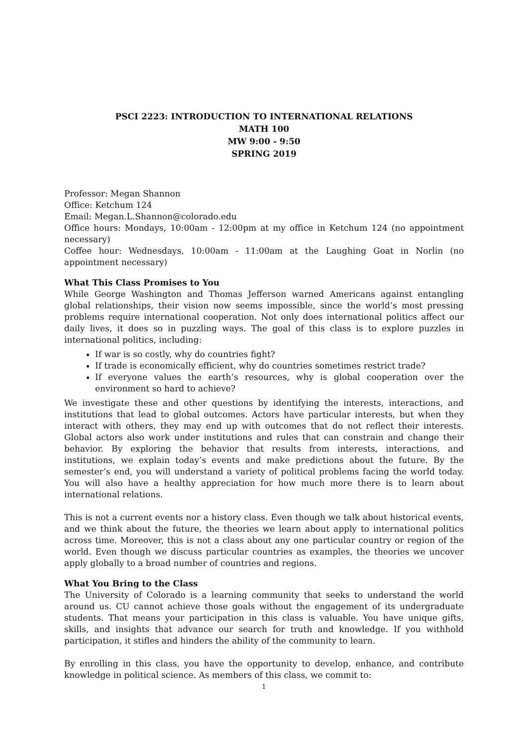PSCI 2223: INTRODUCTION TO INTERNATIONAL RELATIONS
MATH 100
MW 9:00 - 9:50
SPRING 2019
Professor: Megan Shannon
Office: Ketchum 124
Email: Megan.L.Shannon@colorado.edu
Office hours: Mondays, 10:00am - 12:00pm at my office in Ketchum 124 (no appointment necessary)
Coffee hour: Wednesdays, 10:00am - 11:00am at the Laughing Goat in Norlin (no appointment necessary)
What This Class Promises to You
While George Washington and Thomas Jefferson warned Americans against entangling global relationships, their vision now seems impossible, since the world’s most pressing problems require international cooperation. Not only does international politics affect our daily lives, it does so in puzzling ways. The goal of this class is to explore puzzles in international politics, including:
If war is so costly, why do countries fight?
If trade is economically efficient, why do countries sometimes restrict trade?
If everyone values the earth’s resources, why is global cooperation over the environment so hard to achieve?
We investigate these and other questions by identifying the interests, interactions, and institutions that lead to global outcomes. Actors have particular interests, but when they interact with others, they may end up with outcomes that do not reflect their interests. Global actors also work under institutions and rules that can constrain and change their behavior. By exploring the behavior that results from interests, interactions, and institutions, we explain today’s events and make predictions about the future. By the semester’s end, you will understand a variety of political problems facing the world today. You will also have a healthy appreciation for how much more there is to learn about international relations.
This is not a current events nor a history class. Even though we talk about historical events, and we think about the future, the theories we learn about apply to international politics across time. Moreover, this is not a class about any one particular country or region of the world. Even though we discuss particular countries as examples, the theories we uncover apply globally to a broad number of countries and regions.
What You Bring to the Class
The University of Colorado is a learning community that seeks to understand the world around us. CU cannot achieve those goals without the engagement of its undergraduate students. That means your participation in this class is valuable. You have unique gifts, skills, and insights that advance our search for truth and knowledge. If you withhold participation, it stifles and hinders the ability of the community to learn.
By enrolling in this class, you have the opportunity to develop, enhance, and contribute knowledge in political science. As members of this class, we commit to:
1